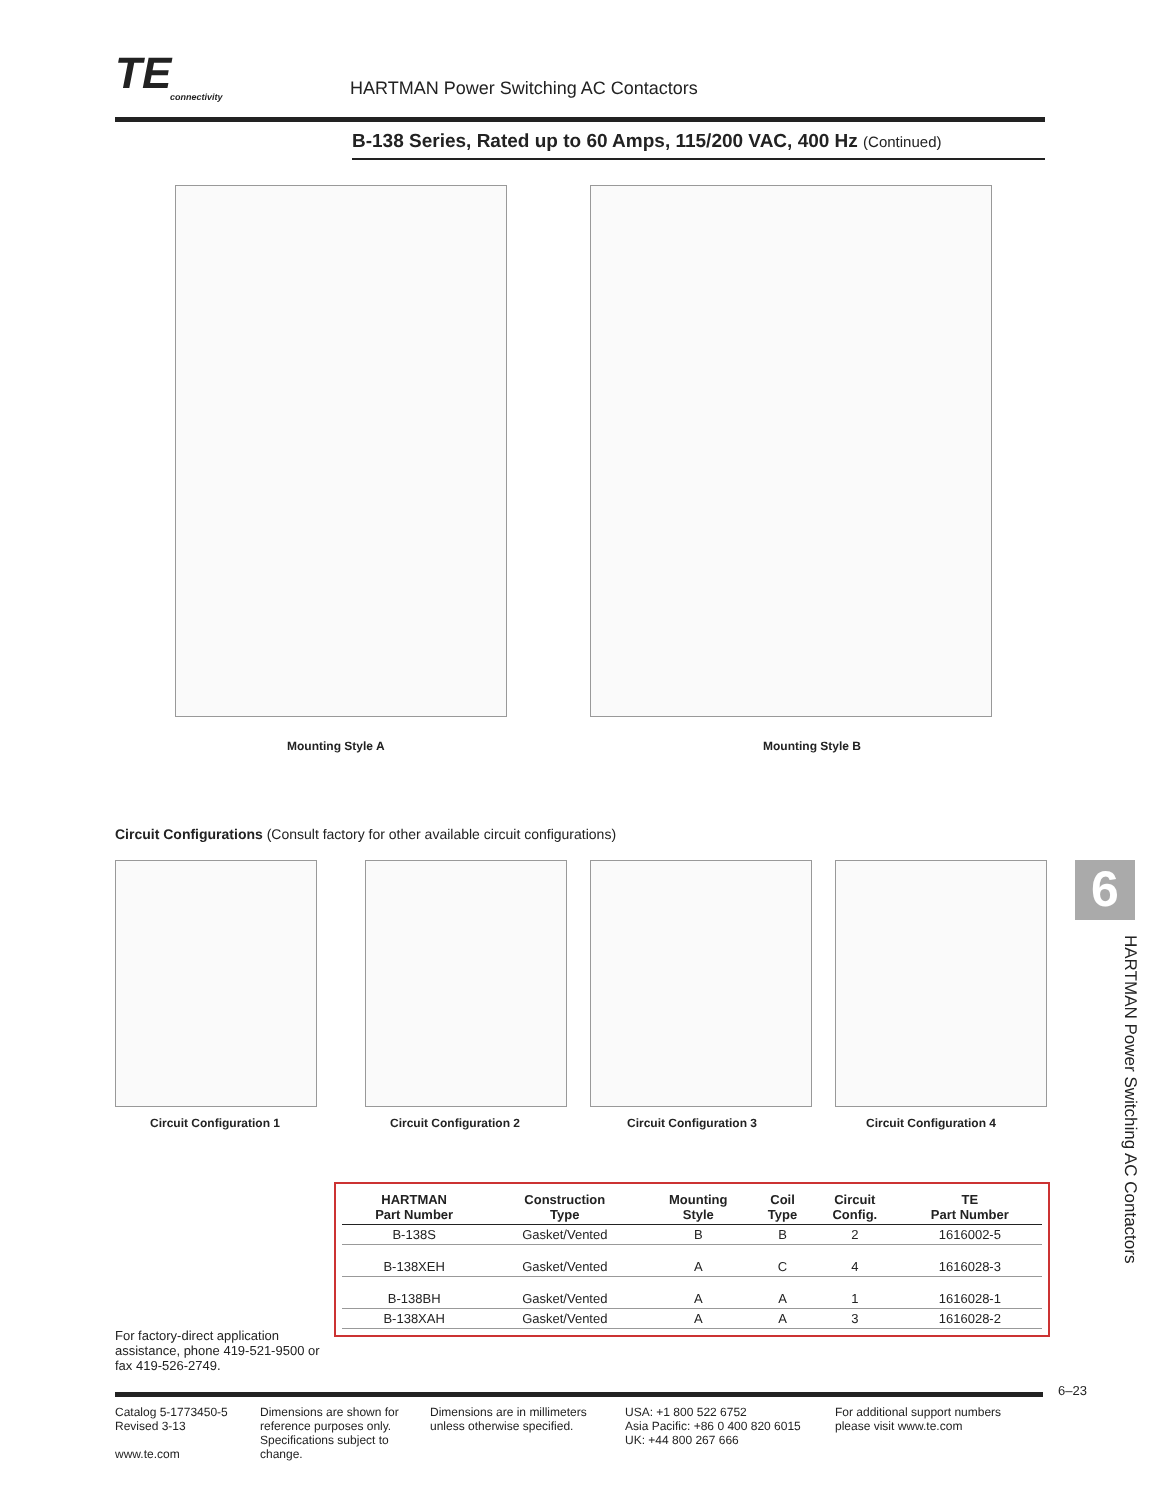TE connectivity
HARTMAN Power Switching AC Contactors
B-138 Series, Rated up to 60 Amps, 115/200 VAC, 400 Hz (Continued)
Mounting Style A Mounting Style B
Circuit Configurations (Consult factory for other available circuit configurations)
Circuit Configuration 1 Circuit Configuration 2 Circuit Configuration 3 Circuit Configuration 4
6
HARTMAN Power Switching AC Contactors
| HARTMAN Part Number | Construction Type | Mounting Style | Coil Type | Circuit Config. | TE Part Number |
| --- | --- | --- | --- | --- | --- |
| B-138S | Gasket/Vented | B | B | 2 | 1616002-5 |
| B-138XEH | Gasket/Vented | A | C | 4 | 1616028-3 |
| B-138BH | Gasket/Vented | A | A | 1 | 1616028-1 |
| B-138XAH | Gasket/Vented | A | A | 3 | 1616028-2 |
For factory-direct application assistance, phone 419-521-9500 or fax 419-526-2749.
6–23
Catalog 5-1773450-5
Revised 3-13
www.te.com
Dimensions are shown for reference purposes only. Specifications subject to change.
Dimensions are in millimeters unless otherwise specified.
USA: +1 800 522 6752
Asia Pacific: +86 0 400 820 6015
UK: +44 800 267 666
For additional support numbers
please visit www.te.com